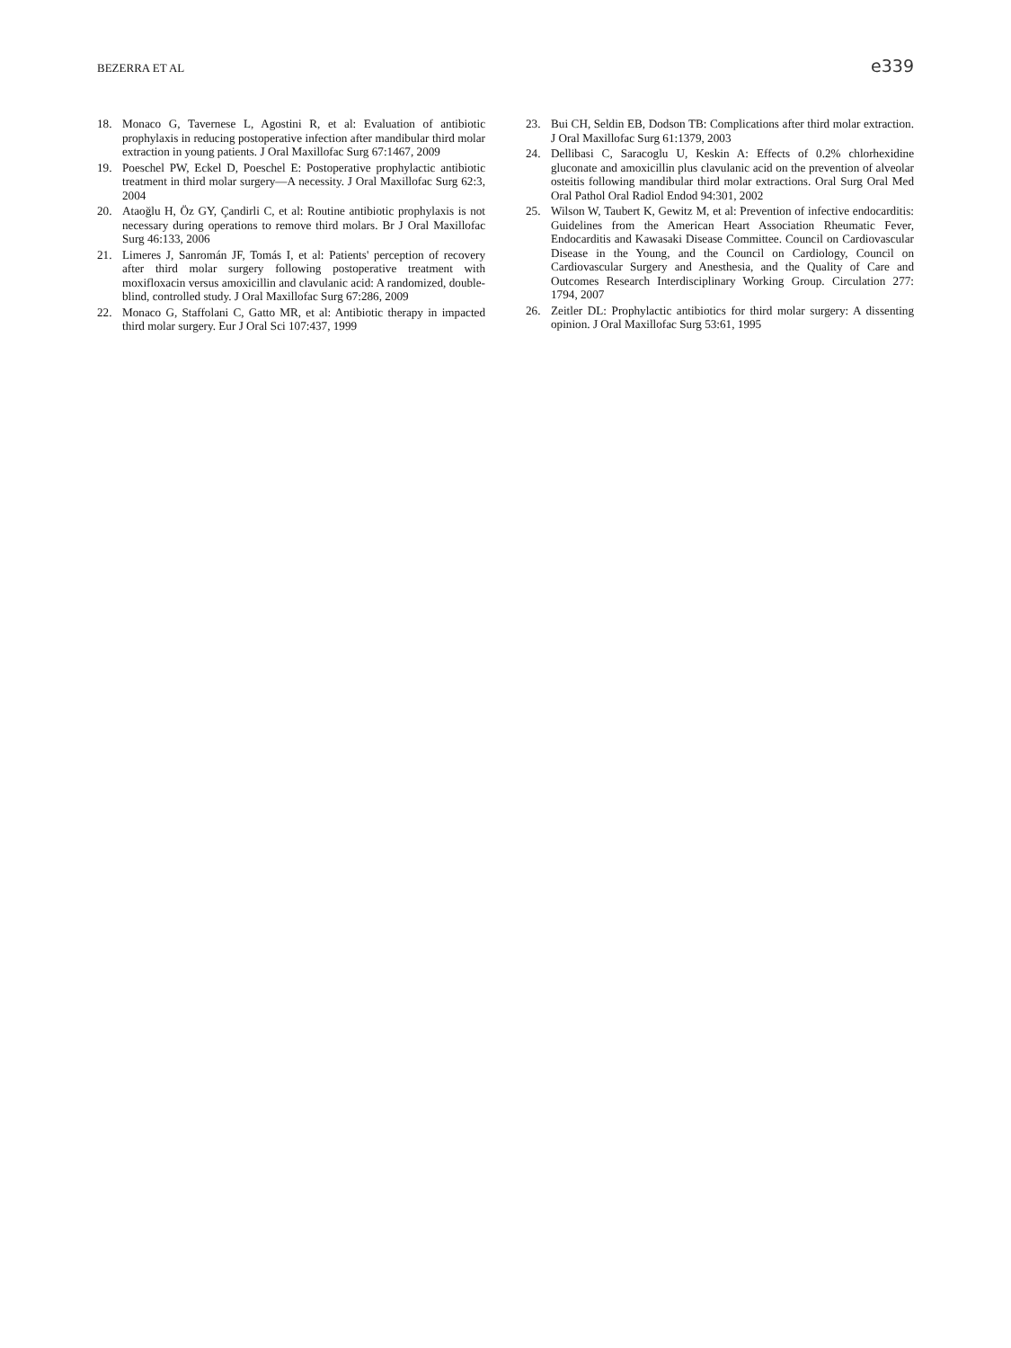BEZERRA ET AL e339
18. Monaco G, Tavernese L, Agostini R, et al: Evaluation of antibiotic prophylaxis in reducing postoperative infection after mandibular third molar extraction in young patients. J Oral Maxillofac Surg 67:1467, 2009
19. Poeschel PW, Eckel D, Poeschel E: Postoperative prophylactic antibiotic treatment in third molar surgery—A necessity. J Oral Maxillofac Surg 62:3, 2004
20. Ataoğlu H, Öz GY, Çandirli C, et al: Routine antibiotic prophylaxis is not necessary during operations to remove third molars. Br J Oral Maxillofac Surg 46:133, 2006
21. Limeres J, Sanromán JF, Tomás I, et al: Patients' perception of recovery after third molar surgery following postoperative treatment with moxifloxacin versus amoxicillin and clavulanic acid: A randomized, double-blind, controlled study. J Oral Maxillofac Surg 67:286, 2009
22. Monaco G, Staffolani C, Gatto MR, et al: Antibiotic therapy in impacted third molar surgery. Eur J Oral Sci 107:437, 1999
23. Bui CH, Seldin EB, Dodson TB: Complications after third molar extraction. J Oral Maxillofac Surg 61:1379, 2003
24. Dellibasi C, Saracoglu U, Keskin A: Effects of 0.2% chlorhexidine gluconate and amoxicillin plus clavulanic acid on the prevention of alveolar osteitis following mandibular third molar extractions. Oral Surg Oral Med Oral Pathol Oral Radiol Endod 94:301, 2002
25. Wilson W, Taubert K, Gewitz M, et al: Prevention of infective endocarditis: Guidelines from the American Heart Association Rheumatic Fever, Endocarditis and Kawasaki Disease Committee. Council on Cardiovascular Disease in the Young, and the Council on Cardiology, Council on Cardiovascular Surgery and Anesthesia, and the Quality of Care and Outcomes Research Interdisciplinary Working Group. Circulation 277: 1794, 2007
26. Zeitler DL: Prophylactic antibiotics for third molar surgery: A dissenting opinion. J Oral Maxillofac Surg 53:61, 1995